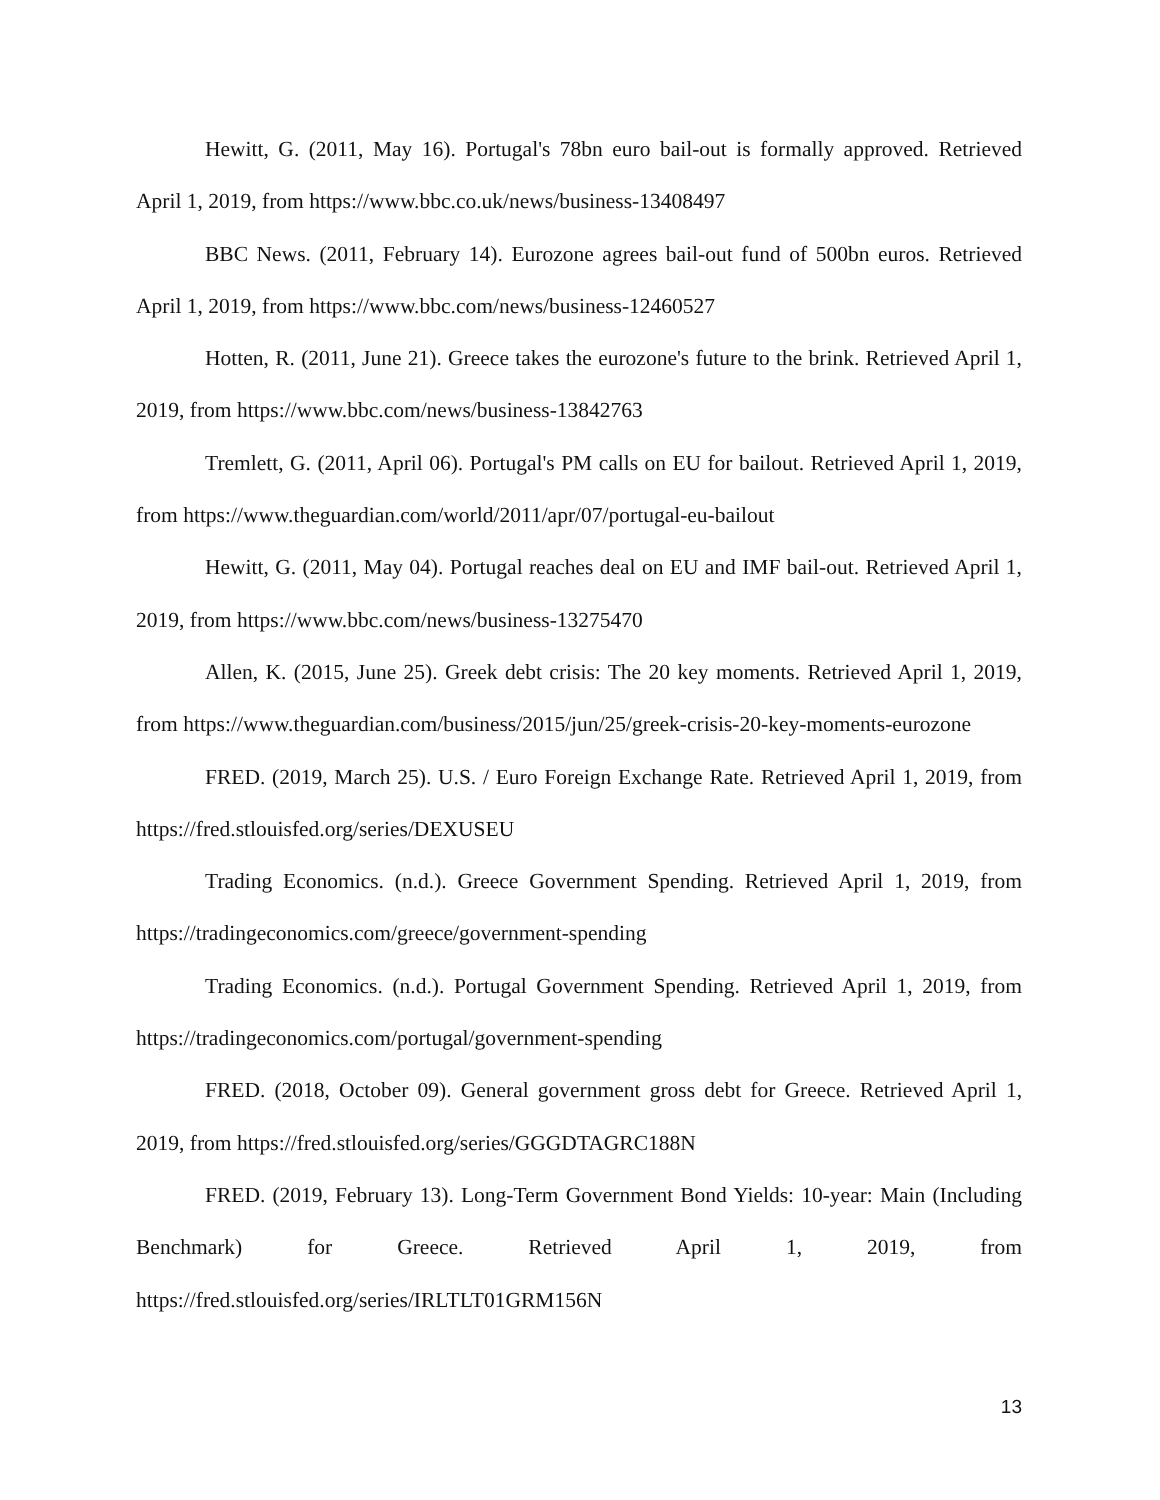Hewitt, G. (2011, May 16). Portugal's 78bn euro bail-out is formally approved. Retrieved April 1, 2019, from https://www.bbc.co.uk/news/business-13408497
BBC News. (2011, February 14). Eurozone agrees bail-out fund of 500bn euros. Retrieved April 1, 2019, from https://www.bbc.com/news/business-12460527
Hotten, R. (2011, June 21). Greece takes the eurozone's future to the brink. Retrieved April 1, 2019, from https://www.bbc.com/news/business-13842763
Tremlett, G. (2011, April 06). Portugal's PM calls on EU for bailout. Retrieved April 1, 2019, from https://www.theguardian.com/world/2011/apr/07/portugal-eu-bailout
Hewitt, G. (2011, May 04). Portugal reaches deal on EU and IMF bail-out. Retrieved April 1, 2019, from https://www.bbc.com/news/business-13275470
Allen, K. (2015, June 25). Greek debt crisis: The 20 key moments. Retrieved April 1, 2019, from https://www.theguardian.com/business/2015/jun/25/greek-crisis-20-key-moments-eurozone
FRED. (2019, March 25). U.S. / Euro Foreign Exchange Rate. Retrieved April 1, 2019, from https://fred.stlouisfed.org/series/DEXUSEU
Trading Economics. (n.d.). Greece Government Spending. Retrieved April 1, 2019, from https://tradingeconomics.com/greece/government-spending
Trading Economics. (n.d.). Portugal Government Spending. Retrieved April 1, 2019, from https://tradingeconomics.com/portugal/government-spending
FRED. (2018, October 09). General government gross debt for Greece. Retrieved April 1, 2019, from https://fred.stlouisfed.org/series/GGGDTAGRC188N
FRED. (2019, February 13). Long-Term Government Bond Yields: 10-year: Main (Including Benchmark) for Greece. Retrieved April 1, 2019, from https://fred.stlouisfed.org/series/IRLTLT01GRM156N
13